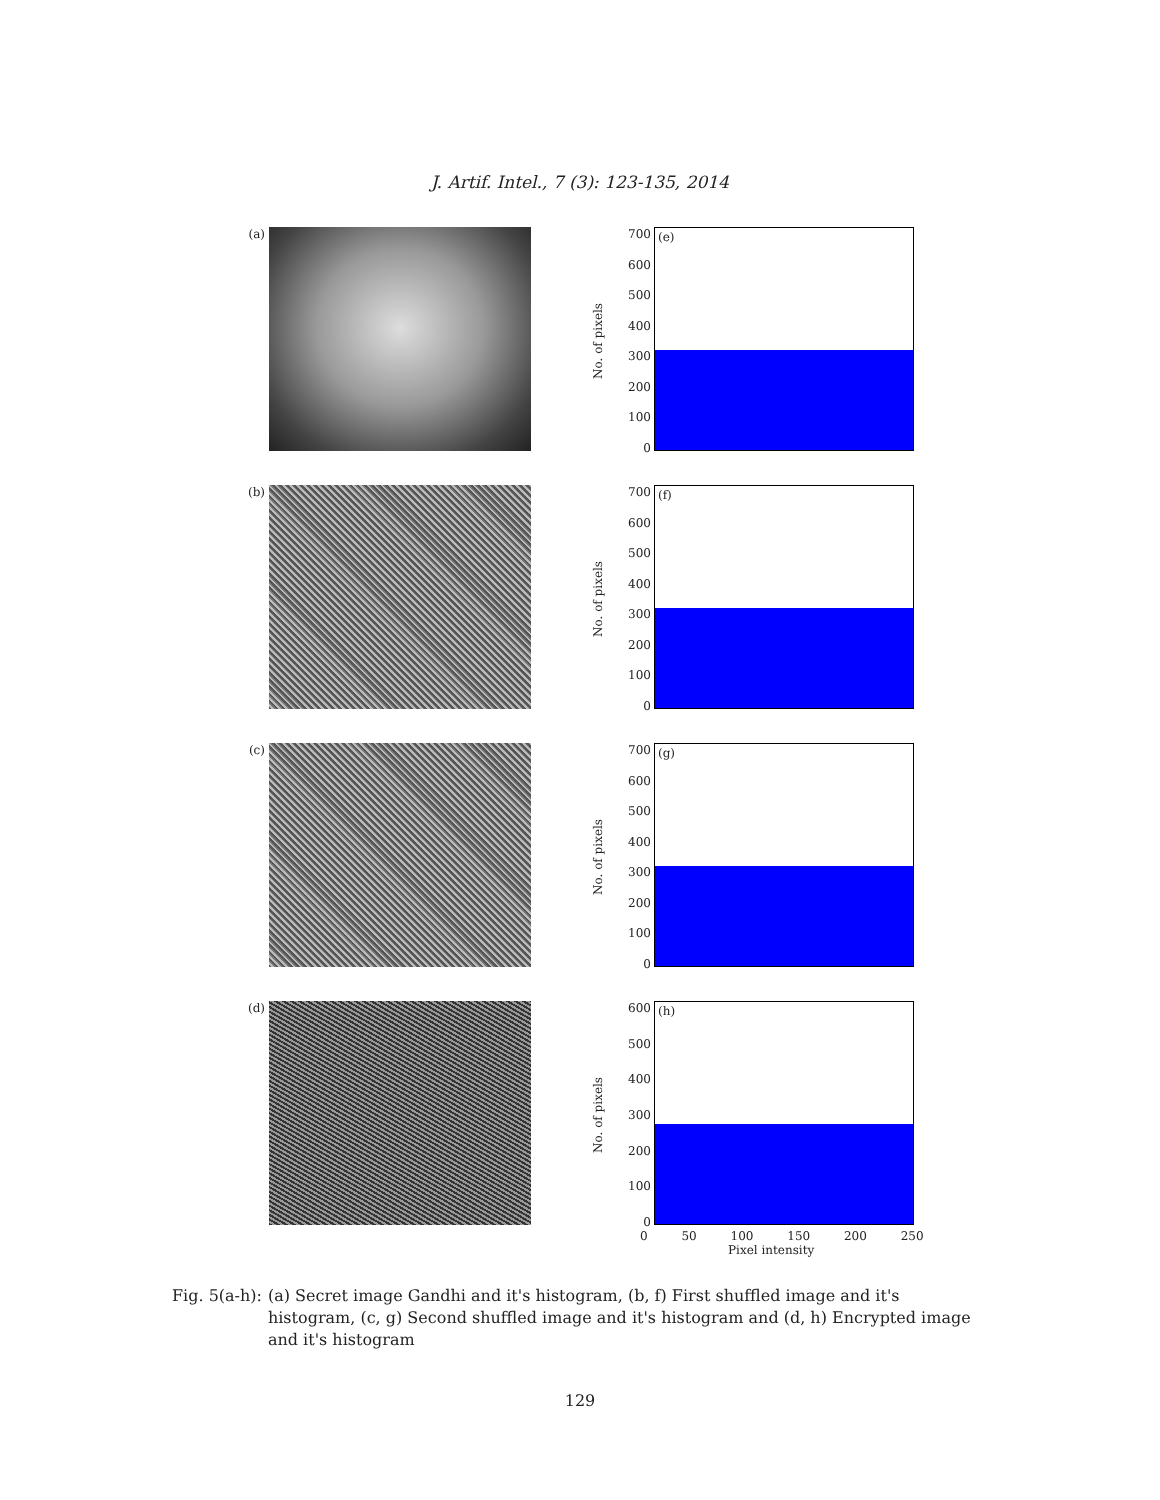J. Artif. Intel., 7 (3): 123-135, 2014
(a)
No. of pixels
700
600
500
400
300
200
100
0
(e)
(b)
No. of pixels
700
600
500
400
300
200
100
0
(f)
(c)
No. of pixels
700
600
500
400
300
200
100
0
(g)
(d)
No. of pixels
600
500
400
300
200
100
0
(h)
0 50 100 150 200 250
Pixel intensity
Fig. 5(a-h): (a) Secret image Gandhi and it's histogram, (b, f) First shuffled image and it's histogram, (c, g) Second shuffled image and it's histogram and (d, h) Encrypted image and it's histogram
129